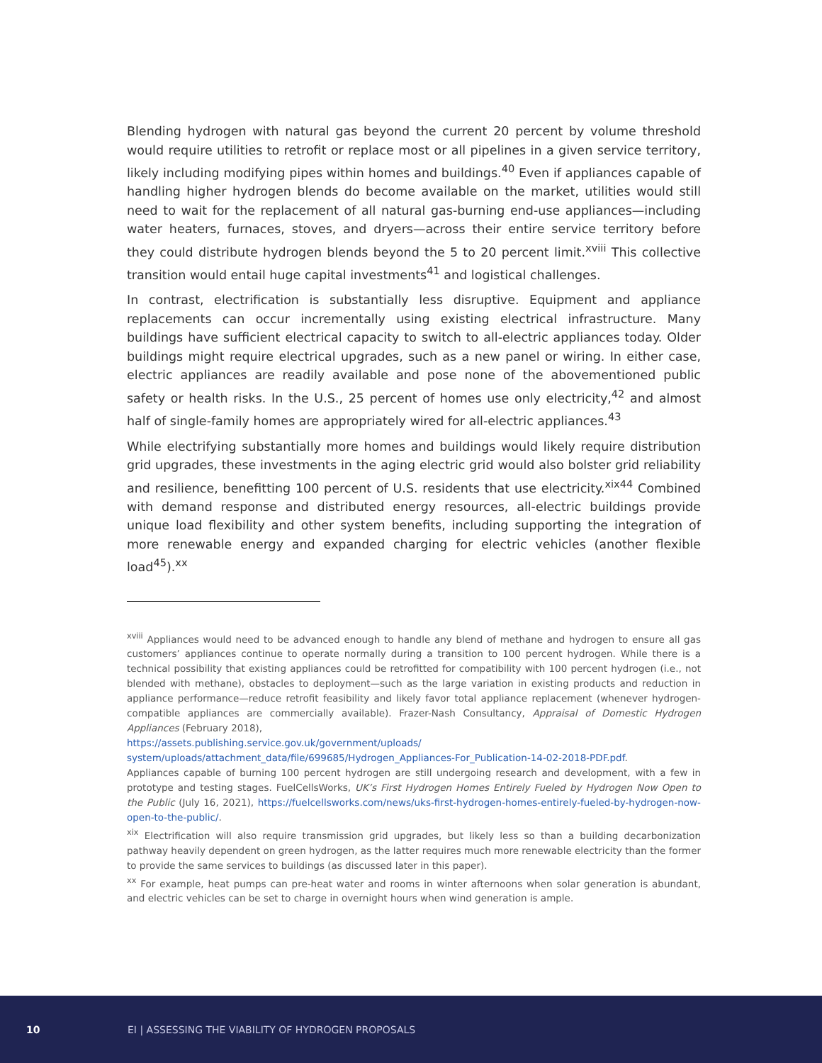Blending hydrogen with natural gas beyond the current 20 percent by volume threshold would require utilities to retrofit or replace most or all pipelines in a given service territory, likely including modifying pipes within homes and buildings.<sup>40</sup> Even if appliances capable of handling higher hydrogen blends do become available on the market, utilities would still need to wait for the replacement of all natural gas-burning end-use appliances—including water heaters, furnaces, stoves, and dryers—across their entire service territory before they could distribute hydrogen blends beyond the 5 to 20 percent limit.<sup>xviii</sup> This collective transition would entail huge capital investments<sup>41</sup> and logistical challenges.
In contrast, electrification is substantially less disruptive. Equipment and appliance replacements can occur incrementally using existing electrical infrastructure. Many buildings have sufficient electrical capacity to switch to all-electric appliances today. Older buildings might require electrical upgrades, such as a new panel or wiring. In either case, electric appliances are readily available and pose none of the abovementioned public safety or health risks. In the U.S., 25 percent of homes use only electricity,<sup>42</sup> and almost half of single-family homes are appropriately wired for all-electric appliances.<sup>43</sup>
While electrifying substantially more homes and buildings would likely require distribution grid upgrades, these investments in the aging electric grid would also bolster grid reliability and resilience, benefitting 100 percent of U.S. residents that use electricity.<sup>xix44</sup> Combined with demand response and distributed energy resources, all-electric buildings provide unique load flexibility and other system benefits, including supporting the integration of more renewable energy and expanded charging for electric vehicles (another flexible load<sup>45</sup>).<sup>xx</sup>
<sup>xviii</sup> Appliances would need to be advanced enough to handle any blend of methane and hydrogen to ensure all gas customers’ appliances continue to operate normally during a transition to 100 percent hydrogen. While there is a technical possibility that existing appliances could be retrofitted for compatibility with 100 percent hydrogen (i.e., not blended with methane), obstacles to deployment—such as the large variation in existing products and reduction in appliance performance—reduce retrofit feasibility and likely favor total appliance replacement (whenever hydrogen-compatible appliances are commercially available). Frazer-Nash Consultancy, Appraisal of Domestic Hydrogen Appliances (February 2018),
https://assets.publishing.service.gov.uk/government/uploads/
system/uploads/attachment_data/file/699685/Hydrogen_Appliances-For_Publication-14-02-2018-PDF.pdf.
Appliances capable of burning 100 percent hydrogen are still undergoing research and development, with a few in prototype and testing stages. FuelCellsWorks, UK’s First Hydrogen Homes Entirely Fueled by Hydrogen Now Open to the Public (July 16, 2021), https://fuelcellsworks.com/news/uks-first-hydrogen-homes-entirely-fueled-by-hydrogen-now-open-to-the-public/.
<sup>xix</sup> Electrification will also require transmission grid upgrades, but likely less so than a building decarbonization pathway heavily dependent on green hydrogen, as the latter requires much more renewable electricity than the former to provide the same services to buildings (as discussed later in this paper).
<sup>xx</sup> For example, heat pumps can pre-heat water and rooms in winter afternoons when solar generation is abundant, and electric vehicles can be set to charge in overnight hours when wind generation is ample.
10 EI | ASSESSING THE VIABILITY OF HYDROGEN PROPOSALS